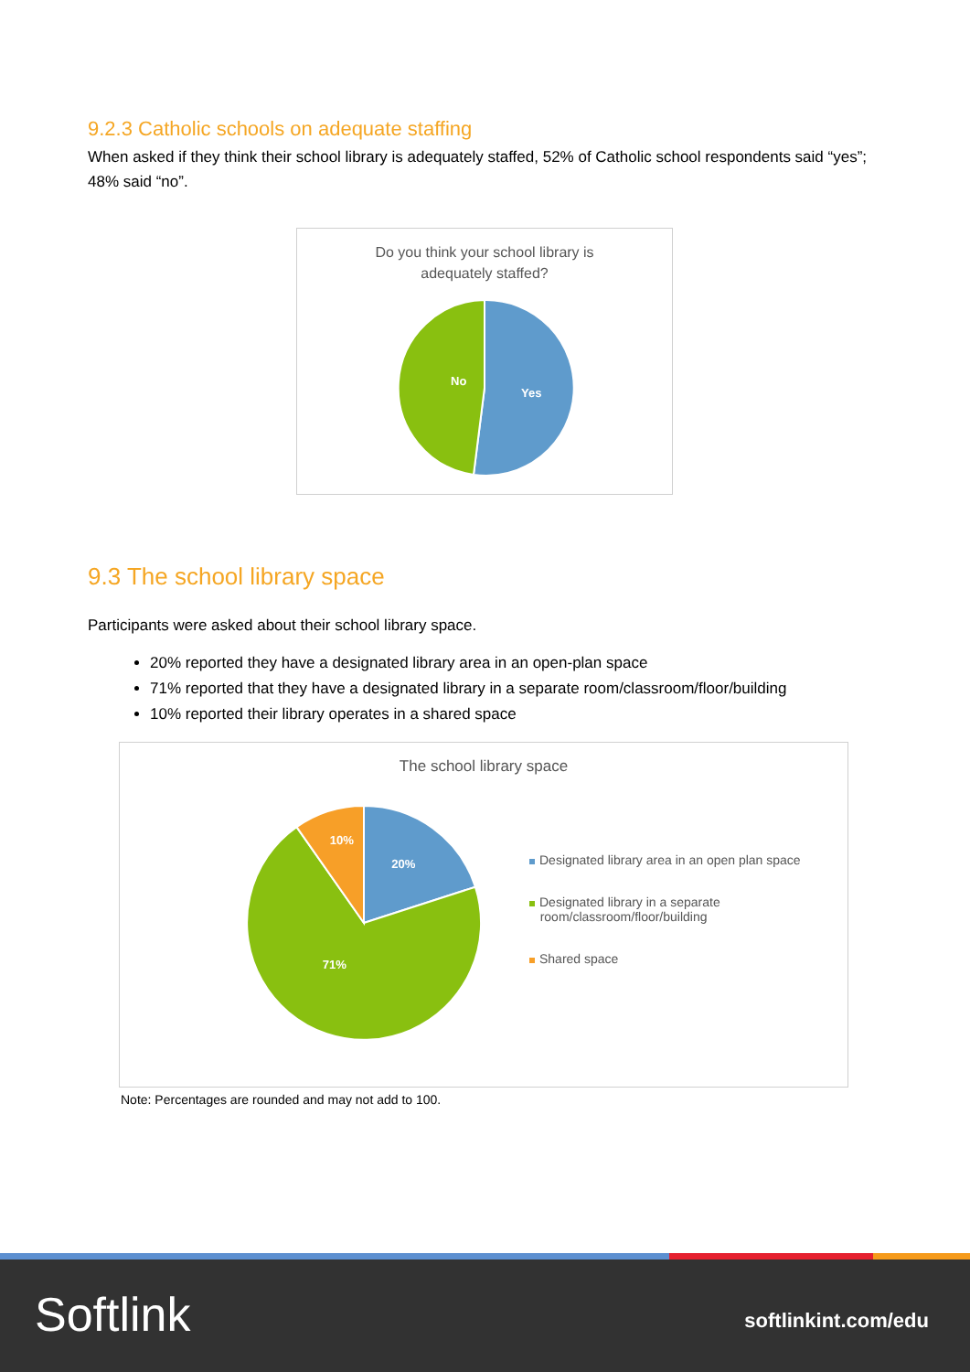9.2.3 Catholic schools on adequate staffing
When asked if they think their school library is adequately staffed, 52% of Catholic school respondents said “yes”; 48% said “no”.
Do you think your school library is
adequately staffed?
No
Yes
9.3 The school library space
Participants were asked about their school library space.
20% reported they have a designated library area in an open-plan space
71% reported that they have a designated library in a separate room/classroom/floor/building
10% reported their library operates in a shared space
The school library space
20%
10%
71%
Designated library area in an open plan space
Designated library in a separate
room/classroom/floor/building
Shared space
Note: Percentages are rounded and may not add to 100.
Softlink softlinkint.com/edu